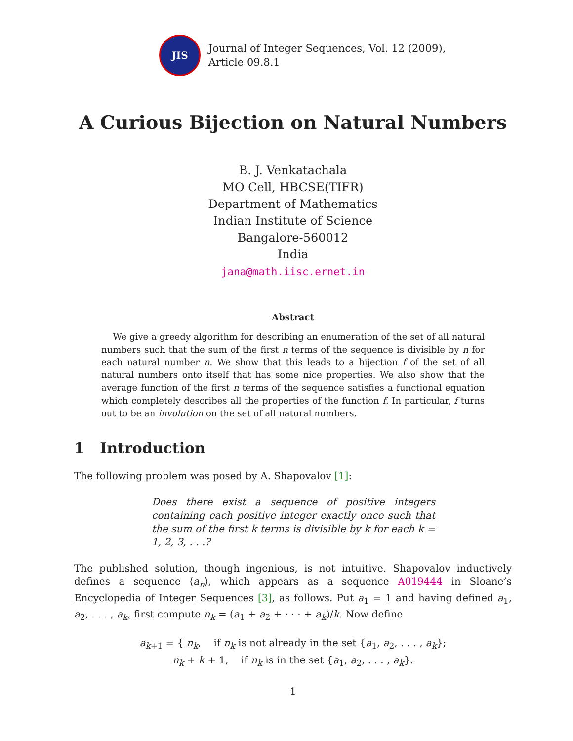JIS
Journal of Integer Sequences, Vol. 12 (2009),
Article 09.8.1
A Curious Bijection on Natural Numbers
B. J. Venkatachala
MO Cell, HBCSE(TIFR)
Department of Mathematics
Indian Institute of Science
Bangalore-560012
India
jana@math.iisc.ernet.in
Abstract
We give a greedy algorithm for describing an enumeration of the set of all natural numbers such that the sum of the first n terms of the sequence is divisible by n for each natural number n. We show that this leads to a bijection f of the set of all natural numbers onto itself that has some nice properties. We also show that the average function of the first n terms of the sequence satisfies a functional equation which completely describes all the properties of the function f. In particular, f turns out to be an involution on the set of all natural numbers.
1 Introduction
The following problem was posed by A. Shapovalov [1]:
Does there exist a sequence of positive integers containing each positive integer exactly once such that the sum of the first k terms is divisible by k for each k = 1, 2, 3, . . .?
The published solution, though ingenious, is not intuitive. Shapovalov inductively defines a sequence ⟨a<sub>n</sub>⟩, which appears as a sequence A019444 in Sloane’s Encyclopedia of Integer Sequences [3], as follows. Put a<sub>1</sub> = 1 and having defined a<sub>1</sub>, a<sub>2</sub>, . . . , a<sub>k</sub>, first compute n<sub>k</sub> = (a<sub>1</sub> + a<sub>2</sub> + · · · + a<sub>k</sub>)/k. Now define
a<sub>k+1</sub> = { n<sub>k</sub>, if n<sub>k</sub> is not already in the set {a<sub>1</sub>, a<sub>2</sub>, . . . , a<sub>k</sub>};
n<sub>k</sub> + k + 1, if n<sub>k</sub> is in the set {a<sub>1</sub>, a<sub>2</sub>, . . . , a<sub>k</sub>}.
1